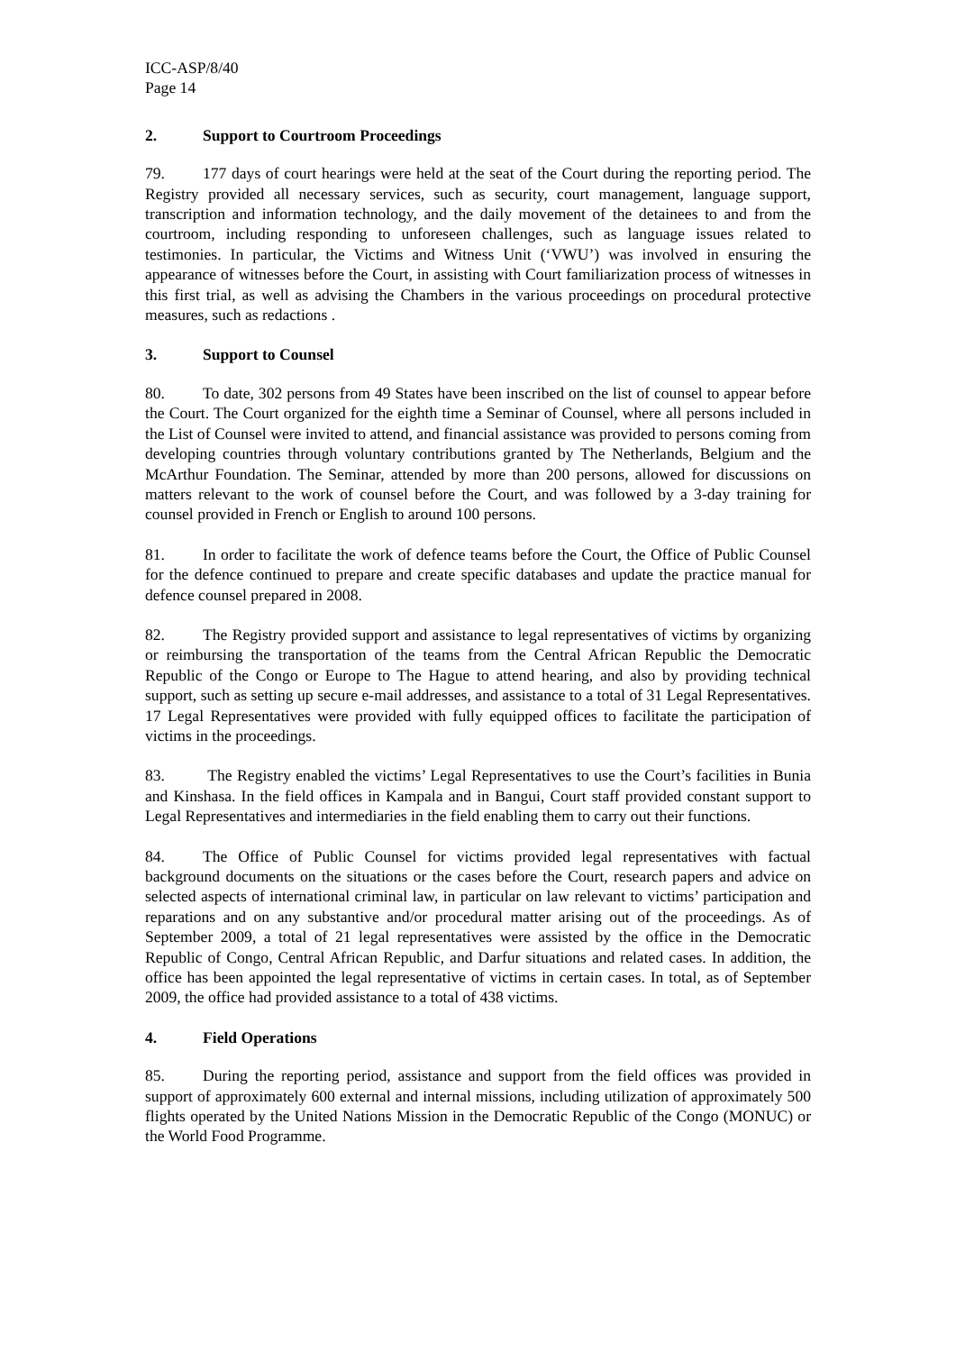ICC-ASP/8/40
Page 14
2. Support to Courtroom Proceedings
79. 177 days of court hearings were held at the seat of the Court during the reporting period. The Registry provided all necessary services, such as security, court management, language support, transcription and information technology, and the daily movement of the detainees to and from the courtroom, including responding to unforeseen challenges, such as language issues related to testimonies. In particular, the Victims and Witness Unit (‘VWU’) was involved in ensuring the appearance of witnesses before the Court, in assisting with Court familiarization process of witnesses in this first trial, as well as advising the Chambers in the various proceedings on procedural protective measures, such as redactions .
3. Support to Counsel
80. To date, 302 persons from 49 States have been inscribed on the list of counsel to appear before the Court. The Court organized for the eighth time a Seminar of Counsel, where all persons included in the List of Counsel were invited to attend, and financial assistance was provided to persons coming from developing countries through voluntary contributions granted by The Netherlands, Belgium and the McArthur Foundation. The Seminar, attended by more than 200 persons, allowed for discussions on matters relevant to the work of counsel before the Court, and was followed by a 3-day training for counsel provided in French or English to around 100 persons.
81. In order to facilitate the work of defence teams before the Court, the Office of Public Counsel for the defence continued to prepare and create specific databases and update the practice manual for defence counsel prepared in 2008.
82. The Registry provided support and assistance to legal representatives of victims by organizing or reimbursing the transportation of the teams from the Central African Republic the Democratic Republic of the Congo or Europe to The Hague to attend hearing, and also by providing technical support, such as setting up secure e-mail addresses, and assistance to a total of 31 Legal Representatives. 17 Legal Representatives were provided with fully equipped offices to facilitate the participation of victims in the proceedings.
83. The Registry enabled the victims’ Legal Representatives to use the Court’s facilities in Bunia and Kinshasa. In the field offices in Kampala and in Bangui, Court staff provided constant support to Legal Representatives and intermediaries in the field enabling them to carry out their functions.
84. The Office of Public Counsel for victims provided legal representatives with factual background documents on the situations or the cases before the Court, research papers and advice on selected aspects of international criminal law, in particular on law relevant to victims’ participation and reparations and on any substantive and/or procedural matter arising out of the proceedings. As of September 2009, a total of 21 legal representatives were assisted by the office in the Democratic Republic of Congo, Central African Republic, and Darfur situations and related cases. In addition, the office has been appointed the legal representative of victims in certain cases. In total, as of September 2009, the office had provided assistance to a total of 438 victims.
4. Field Operations
85. During the reporting period, assistance and support from the field offices was provided in support of approximately 600 external and internal missions, including utilization of approximately 500 flights operated by the United Nations Mission in the Democratic Republic of the Congo (MONUC) or the World Food Programme.